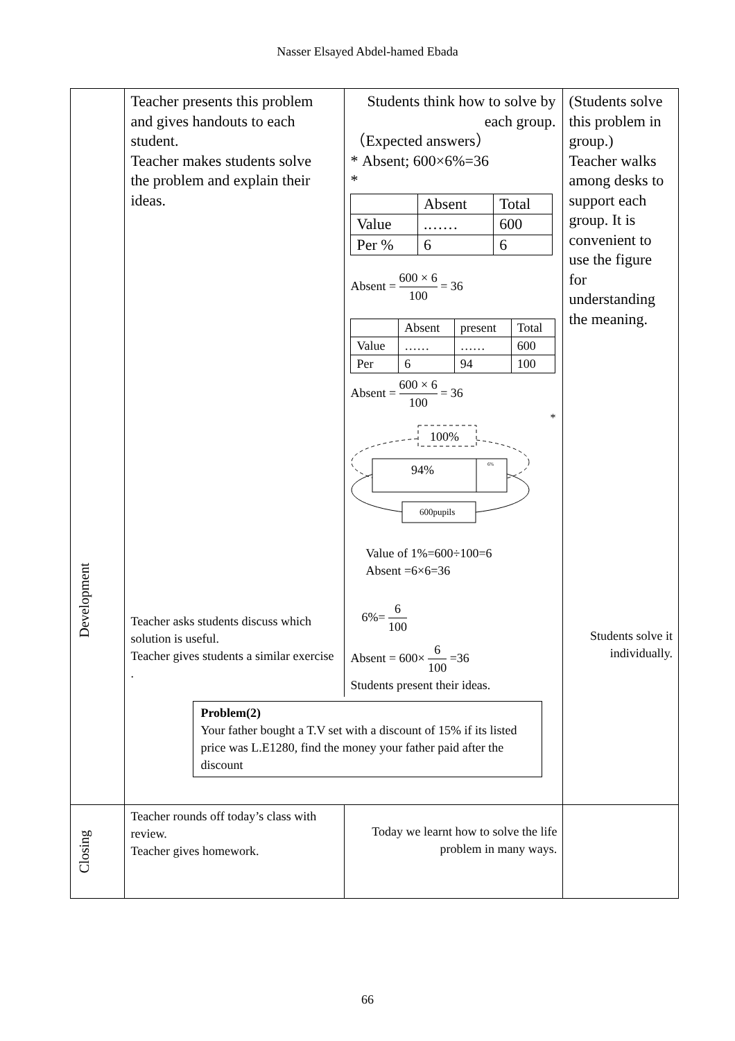Nasser Elsayed Abdel-hamed Ebada
| Development | Teacher presents this problem and gives handouts to each student. Teacher makes students solve the problem and explain their ideas. Teacher asks students discuss which solution is useful. Teacher gives students a similar exercise . Students think how to solve by each group. （Expected answers） * Absent; 600×6%=36 * / / Absent / Total / / Value / .…… / 600 / / Per % / 6 / 6 / Absent = 600 × 6 100 = 36 / / Absent / present / Total / / Value / …… / …… / 600 / / Per / 6 / 94 / 100 / Absent = 600 × 6 100 = 36 * 100% 94% 6% 600pupils Value of 1%=600÷100=6 Absent =6×6=36 6%= 6 100 Absent = 600× 6 100 =36 Students present their ideas. Problem(2) Your father bought a T.V set with a discount of 15% if its listed price was L.E1280, find the money your father paid after the discount | | (Students solve this problem in group.) Teacher walks among desks to support each group. It is convenient to use the figure for understanding the meaning. Students solve it individually. |
| Closing | Teacher rounds off today’s class with review. Teacher gives homework. | Today we learnt how to solve the life problem in many ways. | |
66